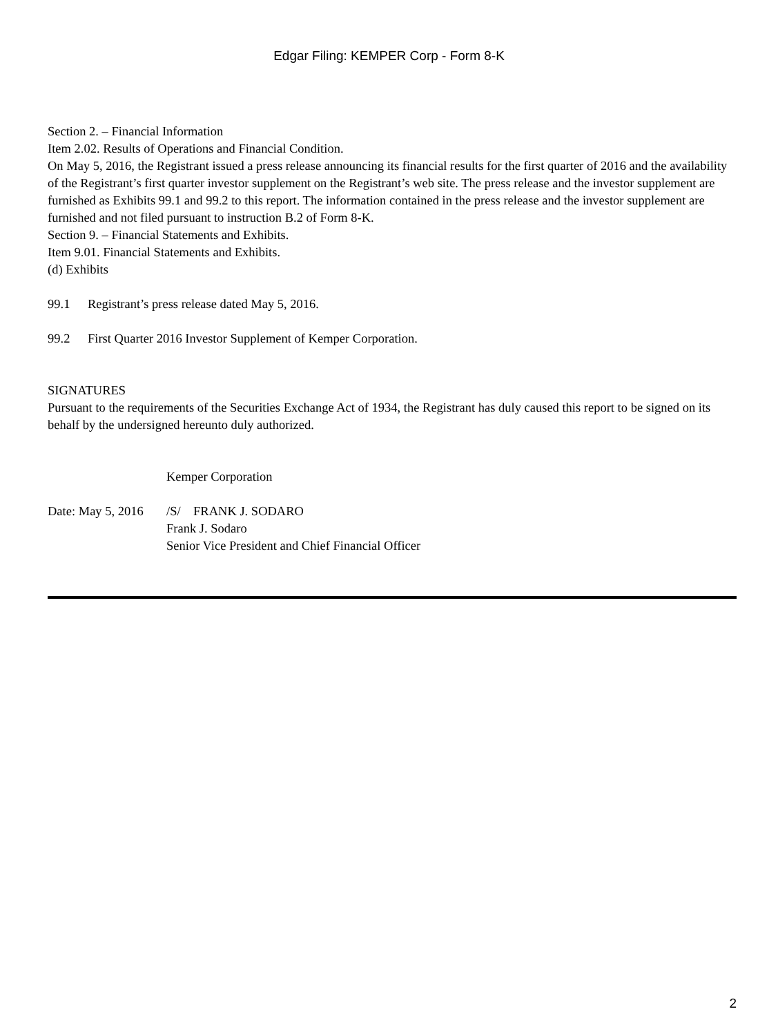Edgar Filing: KEMPER Corp - Form 8-K
Section 2. – Financial Information
Item 2.02. Results of Operations and Financial Condition.
On May 5, 2016, the Registrant issued a press release announcing its financial results for the first quarter of 2016 and the availability of the Registrant’s first quarter investor supplement on the Registrant’s web site. The press release and the investor supplement are furnished as Exhibits 99.1 and 99.2 to this report. The information contained in the press release and the investor supplement are furnished and not filed pursuant to instruction B.2 of Form 8-K.
Section 9. – Financial Statements and Exhibits.
Item 9.01. Financial Statements and Exhibits.
(d) Exhibits
99.1 Registrant’s press release dated May 5, 2016.
99.2 First Quarter 2016 Investor Supplement of Kemper Corporation.
SIGNATURES
Pursuant to the requirements of the Securities Exchange Act of 1934, the Registrant has duly caused this report to be signed on its behalf by the undersigned hereunto duly authorized.
Kemper Corporation
Date: May 5, 2016
/S/ FRANK J. SODARO
Frank J. Sodaro
Senior Vice President and Chief Financial Officer
2